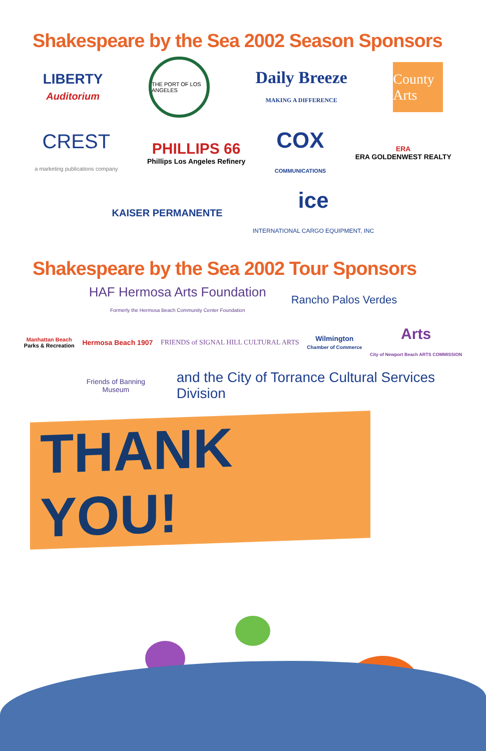Shakespeare by the Sea 2002 Season Sponsors
LIBERTY
Auditorium
THE PORT OF LOS ANGELES
Daily Breeze
MAKING A DIFFERENCE
County Arts
CREST
a marketing publications company
PHILLIPS 66
Phillips Los Angeles Refinery
COX
COMMUNICATIONS
ERA
ERA GOLDENWEST REALTY
KAISER PERMANENTE
ice
INTERNATIONAL CARGO EQUIPMENT, INC
Shakespeare by the Sea 2002 Tour Sponsors
HAF Hermosa Arts Foundation
Formerly the Hermosa Beach Community Center Foundation
Rancho Palos Verdes
Manhattan Beach
Parks & Recreation
Hermosa Beach 1907
FRIENDS of SIGNAL HILL CULTURAL ARTS
Wilmington
Chamber of Commerce
Arts
City of Newport Beach ARTS COMMISSION
Friends of Banning Museum
and the City of Torrance Cultural Services Division
THANK YOU!